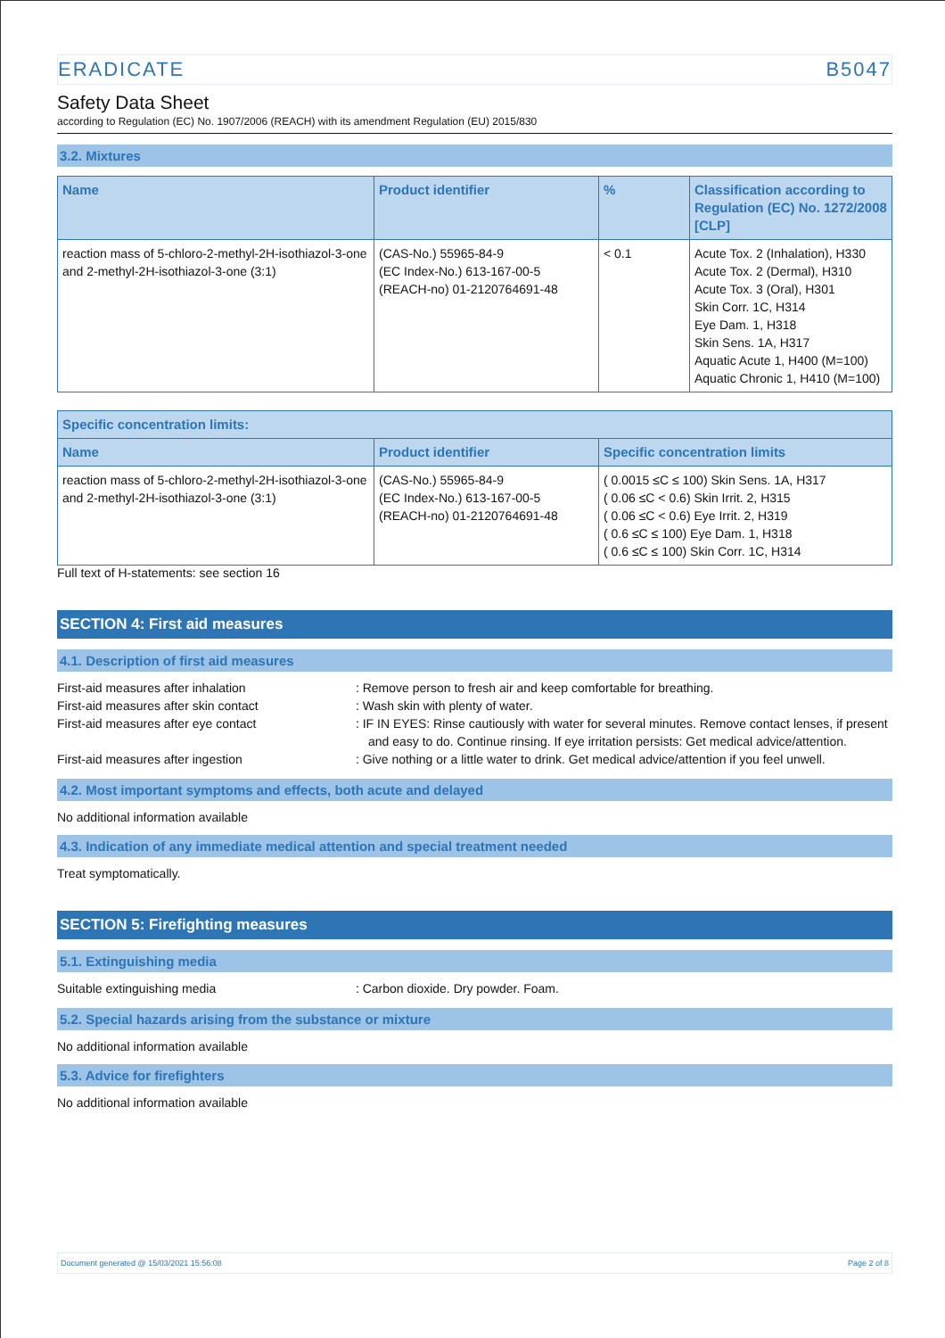ERADICATE B5047
Safety Data Sheet
according to Regulation (EC) No. 1907/2006 (REACH) with its amendment Regulation (EU) 2015/830
3.2. Mixtures
| Name | Product identifier | % | Classification according to Regulation (EC) No. 1272/2008 [CLP] |
| --- | --- | --- | --- |
| reaction mass of 5-chloro-2-methyl-2H-isothiazol-3-one and 2-methyl-2H-isothiazol-3-one (3:1) | (CAS-No.) 55965-84-9 (EC Index-No.) 613-167-00-5 (REACH-no) 01-2120764691-48 | < 0.1 | Acute Tox. 2 (Inhalation), H330 Acute Tox. 2 (Dermal), H310 Acute Tox. 3 (Oral), H301 Skin Corr. 1C, H314 Eye Dam. 1, H318 Skin Sens. 1A, H317 Aquatic Acute 1, H400 (M=100) Aquatic Chronic 1, H410 (M=100) |
| Specific concentration limits: | | |
| --- | --- | --- |
| Name | Product identifier | Specific concentration limits |
| reaction mass of 5-chloro-2-methyl-2H-isothiazol-3-one and 2-methyl-2H-isothiazol-3-one (3:1) | (CAS-No.) 55965-84-9 (EC Index-No.) 613-167-00-5 (REACH-no) 01-2120764691-48 | ( 0.0015 ≤C ≤ 100) Skin Sens. 1A, H317 ( 0.06 ≤C < 0.6) Skin Irrit. 2, H315 ( 0.06 ≤C < 0.6) Eye Irrit. 2, H319 ( 0.6 ≤C ≤ 100) Eye Dam. 1, H318 ( 0.6 ≤C ≤ 100) Skin Corr. 1C, H314 |
Full text of H-statements: see section 16
SECTION 4: First aid measures
4.1. Description of first aid measures
First-aid measures after inhalation : Remove person to fresh air and keep comfortable for breathing.
First-aid measures after skin contact : Wash skin with plenty of water.
First-aid measures after eye contact : IF IN EYES: Rinse cautiously with water for several minutes. Remove contact lenses, if present and easy to do. Continue rinsing. If eye irritation persists: Get medical advice/attention.
First-aid measures after ingestion : Give nothing or a little water to drink. Get medical advice/attention if you feel unwell.
4.2. Most important symptoms and effects, both acute and delayed
No additional information available
4.3. Indication of any immediate medical attention and special treatment needed
Treat symptomatically.
SECTION 5: Firefighting measures
5.1. Extinguishing media
Suitable extinguishing media : Carbon dioxide. Dry powder. Foam.
5.2. Special hazards arising from the substance or mixture
No additional information available
5.3. Advice for firefighters
No additional information available
Document generated @ 15/03/2021 15:56:08 Page 2 of 8